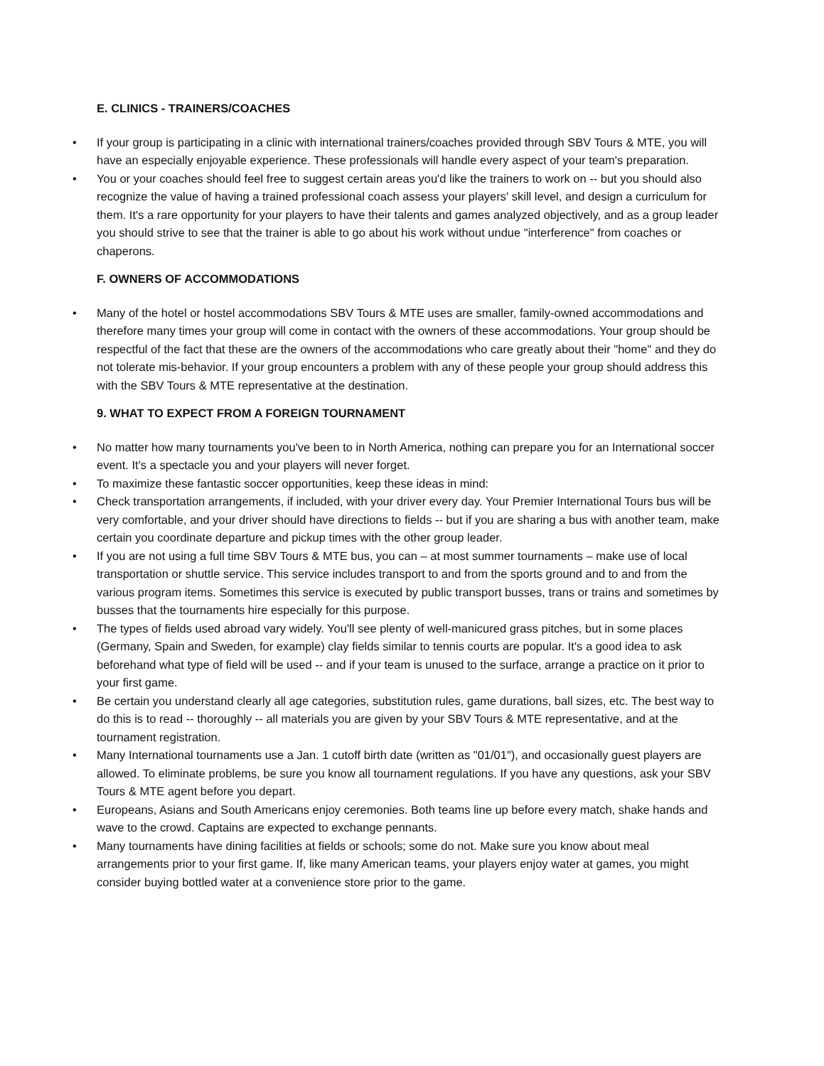E. CLINICS - TRAINERS/COACHES
• If your group is participating in a clinic with international trainers/coaches provided through SBV Tours & MTE, you will have an especially enjoyable experience. These professionals will handle every aspect of your team's preparation.
• You or your coaches should feel free to suggest certain areas you'd like the trainers to work on -- but you should also recognize the value of having a trained professional coach assess your players' skill level, and design a curriculum for them. It's a rare opportunity for your players to have their talents and games analyzed objectively, and as a group leader you should strive to see that the trainer is able to go about his work without undue "interference" from coaches or chaperons.
F. OWNERS OF ACCOMMODATIONS
• Many of the hotel or hostel accommodations SBV Tours & MTE uses are smaller, family-owned accommodations and therefore many times your group will come in contact with the owners of these accommodations. Your group should be respectful of the fact that these are the owners of the accommodations who care greatly about their "home" and they do not tolerate mis-behavior. If your group encounters a problem with any of these people your group should address this with the SBV Tours & MTE representative at the destination.
9. WHAT TO EXPECT FROM A FOREIGN TOURNAMENT
• No matter how many tournaments you've been to in North America, nothing can prepare you for an International soccer event. It's a spectacle you and your players will never forget.
• To maximize these fantastic soccer opportunities, keep these ideas in mind:
• Check transportation arrangements, if included, with your driver every day. Your Premier International Tours bus will be very comfortable, and your driver should have directions to fields -- but if you are sharing a bus with another team, make certain you coordinate departure and pickup times with the other group leader.
• If you are not using a full time SBV Tours & MTE bus, you can – at most summer tournaments – make use of local transportation or shuttle service. This service includes transport to and from the sports ground and to and from the various program items. Sometimes this service is executed by public transport busses, trans or trains and sometimes by busses that the tournaments hire especially for this purpose.
• The types of fields used abroad vary widely. You'll see plenty of well-manicured grass pitches, but in some places (Germany, Spain and Sweden, for example) clay fields similar to tennis courts are popular. It's a good idea to ask beforehand what type of field will be used -- and if your team is unused to the surface, arrange a practice on it prior to your first game.
• Be certain you understand clearly all age categories, substitution rules, game durations, ball sizes, etc. The best way to do this is to read -- thoroughly -- all materials you are given by your SBV Tours & MTE representative, and at the tournament registration.
• Many International tournaments use a Jan. 1 cutoff birth date (written as "01/01"), and occasionally guest players are allowed. To eliminate problems, be sure you know all tournament regulations. If you have any questions, ask your SBV Tours & MTE agent before you depart.
• Europeans, Asians and South Americans enjoy ceremonies. Both teams line up before every match, shake hands and wave to the crowd. Captains are expected to exchange pennants.
• Many tournaments have dining facilities at fields or schools; some do not. Make sure you know about meal arrangements prior to your first game. If, like many American teams, your players enjoy water at games, you might consider buying bottled water at a convenience store prior to the game.